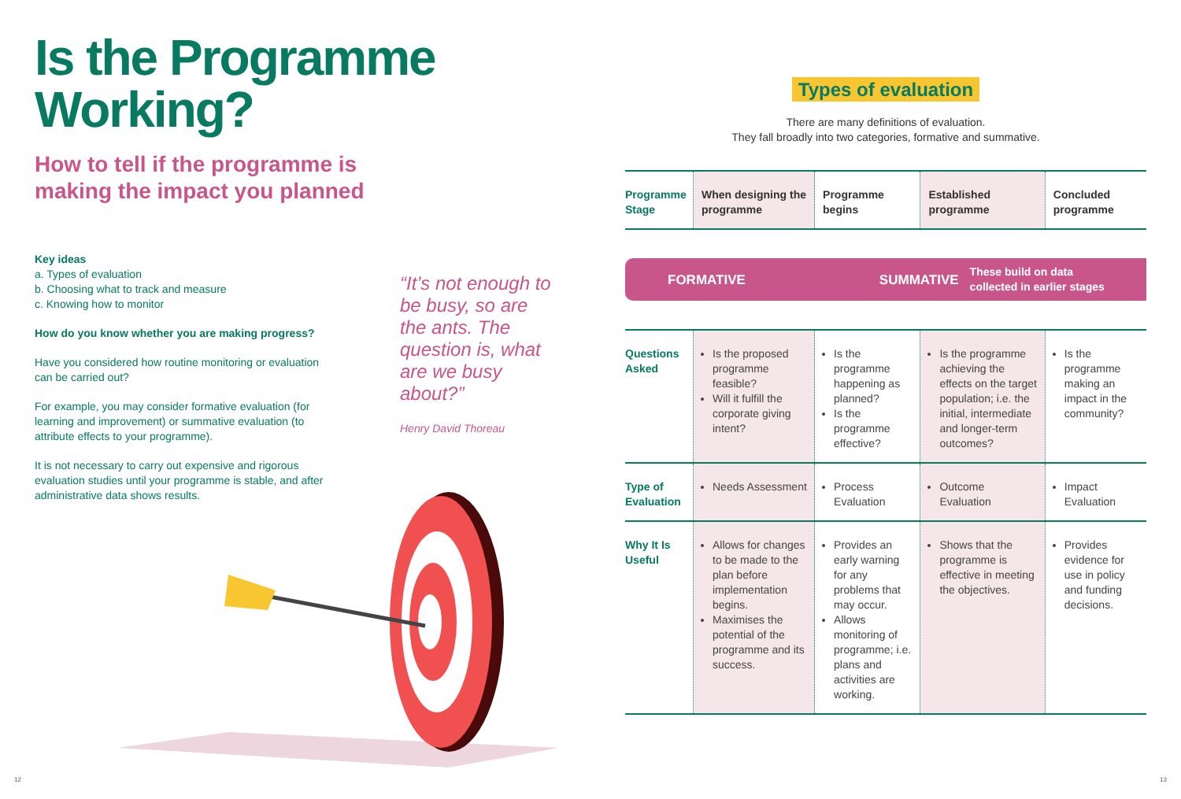Is the Programme Working?
How to tell if the programme is
making the impact you planned
Key ideas
a. Types of evaluation
b. Choosing what to track and measure
c. Knowing how to monitor
How do you know whether you are making progress?
Have you considered how routine monitoring or evaluation can be carried out?
For example, you may consider formative evaluation (for learning and improvement) or summative evaluation (to attribute effects to your programme).
It is not necessary to carry out expensive and rigorous evaluation studies until your programme is stable, and after administrative data shows results.
“It’s not enough to be busy, so are the ants. The question is, what are we busy about?”
Henry David Thoreau
Types of evaluation
There are many definitions of evaluation.
They fall broadly into two categories, formative and summative.
| Programme Stage | When designing the programme | Programme begins | Established programme | Concluded programme |
| --- | --- | --- | --- | --- |
| FORMATIVE SUMMATIVE These build on data collected in earlier stages | | | | |
| Questions Asked | Is the proposed programme feasible? Will it fulfill the corporate giving intent? | Is the programme happening as planned? Is the programme effective? | Is the programme achieving the effects on the target population; i.e. the initial, intermediate and longer-term outcomes? | Is the programme making an impact in the community? |
| Type of Evaluation | Needs Assessment | Process Evaluation | Outcome Evaluation | Impact Evaluation |
| Why It Is Useful | Allows for changes to be made to the plan before implementation begins. Maximises the potential of the programme and its success. | Provides an early warning for any problems that may occur. Allows monitoring of programme; i.e. plans and activities are working. | Shows that the programme is effective in meeting the objectives. | Provides evidence for use in policy and funding decisions. |
12 13